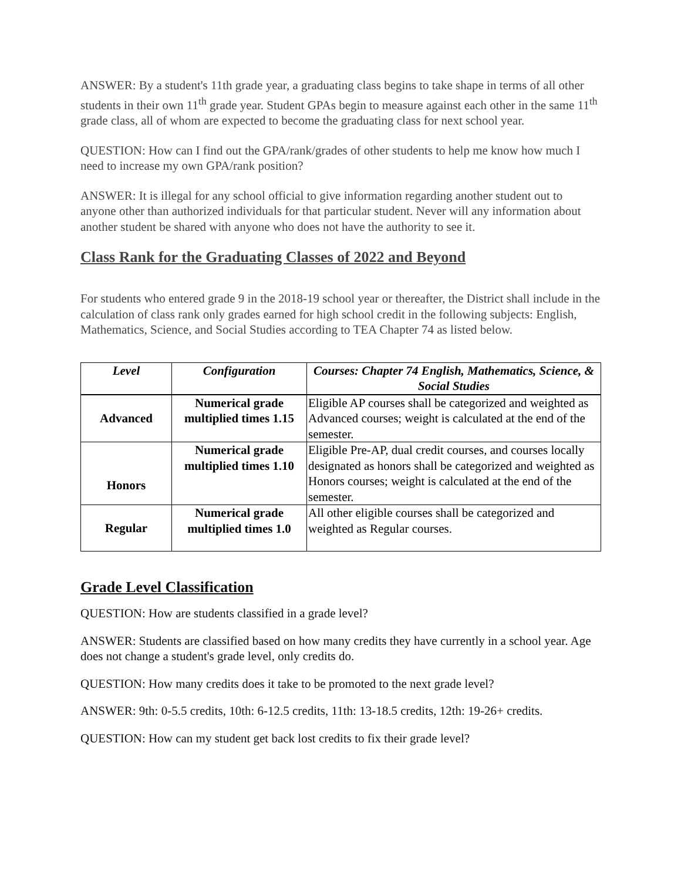ANSWER: By a student's 11th grade year, a graduating class begins to take shape in terms of all other students in their own 11<sup>th</sup> grade year. Student GPAs begin to measure against each other in the same 11<sup>th</sup> grade class, all of whom are expected to become the graduating class for next school year.
QUESTION: How can I find out the GPA/rank/grades of other students to help me know how much I need to increase my own GPA/rank position?
ANSWER: It is illegal for any school official to give information regarding another student out to anyone other than authorized individuals for that particular student. Never will any information about another student be shared with anyone who does not have the authority to see it.
Class Rank for the Graduating Classes of 2022 and Beyond
For students who entered grade 9 in the 2018-19 school year or thereafter, the District shall include in the calculation of class rank only grades earned for high school credit in the following subjects: English, Mathematics, Science, and Social Studies according to TEA Chapter 74 as listed below.
| Level | Configuration | Courses: Chapter 74 English, Mathematics, Science, & Social Studies |
| --- | --- | --- |
| Advanced | Numerical grade multiplied times 1.15 | Eligible AP courses shall be categorized and weighted as Advanced courses; weight is calculated at the end of the semester. |
| Honors | Numerical grade multiplied times 1.10 | Eligible Pre-AP, dual credit courses, and courses locally designated as honors shall be categorized and weighted as Honors courses; weight is calculated at the end of the semester. |
| Regular | Numerical grade multiplied times 1.0 | All other eligible courses shall be categorized and weighted as Regular courses. |
Grade Level Classification
QUESTION: How are students classified in a grade level?
ANSWER: Students are classified based on how many credits they have currently in a school year. Age does not change a student's grade level, only credits do.
QUESTION: How many credits does it take to be promoted to the next grade level?
ANSWER: 9th: 0-5.5 credits, 10th: 6-12.5 credits, 11th: 13-18.5 credits, 12th: 19-26+ credits.
QUESTION: How can my student get back lost credits to fix their grade level?